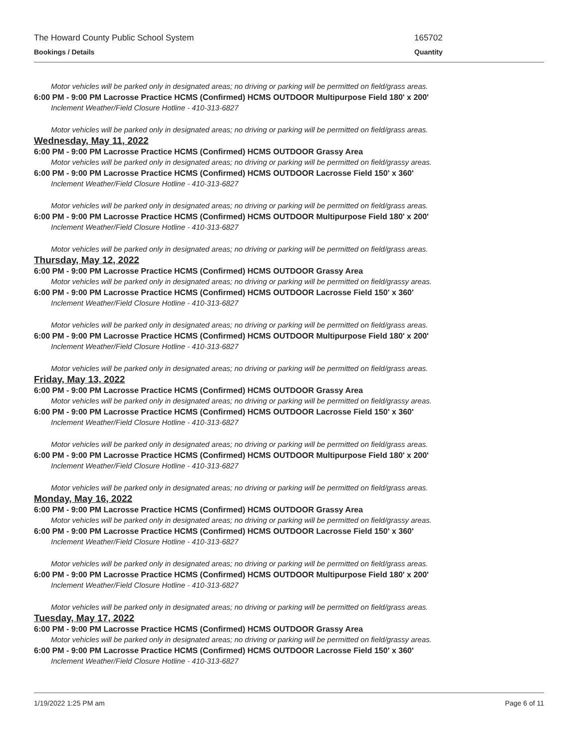The Howard County Public School System 165702
Bookings / Details Quantity
Motor vehicles will be parked only in designated areas; no driving or parking will be permitted on field/grass areas.
6:00 PM - 9:00 PM Lacrosse Practice HCMS (Confirmed) HCMS OUTDOOR Multipurpose Field 180' x 200'
Inclement Weather/Field Closure Hotline - 410-313-6827
Motor vehicles will be parked only in designated areas; no driving or parking will be permitted on field/grass areas.
Wednesday, May 11, 2022
6:00 PM - 9:00 PM Lacrosse Practice HCMS (Confirmed) HCMS OUTDOOR Grassy Area
Motor vehicles will be parked only in designated areas; no driving or parking will be permitted on field/grassy areas.
6:00 PM - 9:00 PM Lacrosse Practice HCMS (Confirmed) HCMS OUTDOOR Lacrosse Field 150' x 360'
Inclement Weather/Field Closure Hotline - 410-313-6827
Motor vehicles will be parked only in designated areas; no driving or parking will be permitted on field/grass areas.
6:00 PM - 9:00 PM Lacrosse Practice HCMS (Confirmed) HCMS OUTDOOR Multipurpose Field 180' x 200'
Inclement Weather/Field Closure Hotline - 410-313-6827
Motor vehicles will be parked only in designated areas; no driving or parking will be permitted on field/grass areas.
Thursday, May 12, 2022
6:00 PM - 9:00 PM Lacrosse Practice HCMS (Confirmed) HCMS OUTDOOR Grassy Area
Motor vehicles will be parked only in designated areas; no driving or parking will be permitted on field/grassy areas.
6:00 PM - 9:00 PM Lacrosse Practice HCMS (Confirmed) HCMS OUTDOOR Lacrosse Field 150' x 360'
Inclement Weather/Field Closure Hotline - 410-313-6827
Motor vehicles will be parked only in designated areas; no driving or parking will be permitted on field/grass areas.
6:00 PM - 9:00 PM Lacrosse Practice HCMS (Confirmed) HCMS OUTDOOR Multipurpose Field 180' x 200'
Inclement Weather/Field Closure Hotline - 410-313-6827
Motor vehicles will be parked only in designated areas; no driving or parking will be permitted on field/grass areas.
Friday, May 13, 2022
6:00 PM - 9:00 PM Lacrosse Practice HCMS (Confirmed) HCMS OUTDOOR Grassy Area
Motor vehicles will be parked only in designated areas; no driving or parking will be permitted on field/grassy areas.
6:00 PM - 9:00 PM Lacrosse Practice HCMS (Confirmed) HCMS OUTDOOR Lacrosse Field 150' x 360'
Inclement Weather/Field Closure Hotline - 410-313-6827
Motor vehicles will be parked only in designated areas; no driving or parking will be permitted on field/grass areas.
6:00 PM - 9:00 PM Lacrosse Practice HCMS (Confirmed) HCMS OUTDOOR Multipurpose Field 180' x 200'
Inclement Weather/Field Closure Hotline - 410-313-6827
Motor vehicles will be parked only in designated areas; no driving or parking will be permitted on field/grass areas.
Monday, May 16, 2022
6:00 PM - 9:00 PM Lacrosse Practice HCMS (Confirmed) HCMS OUTDOOR Grassy Area
Motor vehicles will be parked only in designated areas; no driving or parking will be permitted on field/grassy areas.
6:00 PM - 9:00 PM Lacrosse Practice HCMS (Confirmed) HCMS OUTDOOR Lacrosse Field 150' x 360'
Inclement Weather/Field Closure Hotline - 410-313-6827
Motor vehicles will be parked only in designated areas; no driving or parking will be permitted on field/grass areas.
6:00 PM - 9:00 PM Lacrosse Practice HCMS (Confirmed) HCMS OUTDOOR Multipurpose Field 180' x 200'
Inclement Weather/Field Closure Hotline - 410-313-6827
Motor vehicles will be parked only in designated areas; no driving or parking will be permitted on field/grass areas.
Tuesday, May 17, 2022
6:00 PM - 9:00 PM Lacrosse Practice HCMS (Confirmed) HCMS OUTDOOR Grassy Area
Motor vehicles will be parked only in designated areas; no driving or parking will be permitted on field/grassy areas.
6:00 PM - 9:00 PM Lacrosse Practice HCMS (Confirmed) HCMS OUTDOOR Lacrosse Field 150' x 360'
Inclement Weather/Field Closure Hotline - 410-313-6827
1/19/2022 1:25 PM am Page 6 of 11